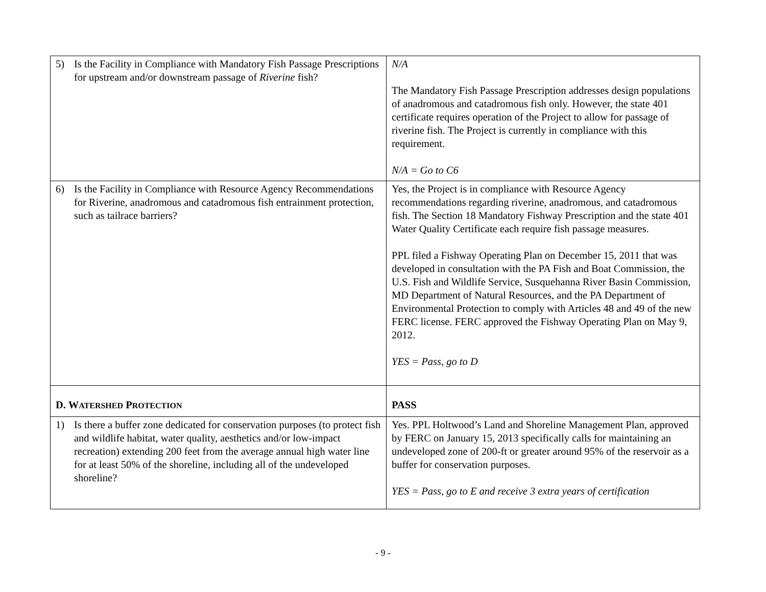| 5) Is the Facility in Compliance with Mandatory Fish Passage Prescriptions for upstream and/or downstream passage of Riverine fish? | N/A The Mandatory Fish Passage Prescription addresses design populations of anadromous and catadromous fish only. However, the state 401 certificate requires operation of the Project to allow for passage of riverine fish. The Project is currently in compliance with this requirement. N/A = Go to C6 |
| 6) Is the Facility in Compliance with Resource Agency Recommendations for Riverine, anadromous and catadromous fish entrainment protection, such as tailrace barriers? | Yes, the Project is in compliance with Resource Agency recommendations regarding riverine, anadromous, and catadromous fish. The Section 18 Mandatory Fishway Prescription and the state 401 Water Quality Certificate each require fish passage measures. PPL filed a Fishway Operating Plan on December 15, 2011 that was developed in consultation with the PA Fish and Boat Commission, the U.S. Fish and Wildlife Service, Susquehanna River Basin Commission, MD Department of Natural Resources, and the PA Department of Environmental Protection to comply with Articles 48 and 49 of the new FERC license. FERC approved the Fishway Operating Plan on May 9, 2012. YES = Pass, go to D |
| D. W ATERSHED P ROTECTION | PASS |
| 1) Is there a buffer zone dedicated for conservation purposes (to protect fish and wildlife habitat, water quality, aesthetics and/or low-impact recreation) extending 200 feet from the average annual high water line for at least 50% of the shoreline, including all of the undeveloped shoreline? | Yes. PPL Holtwood’s Land and Shoreline Management Plan, approved by FERC on January 15, 2013 specifically calls for maintaining an undeveloped zone of 200-ft or greater around 95% of the reservoir as a buffer for conservation purposes. YES = Pass, go to E and receive 3 extra years of certification |
- 9 -